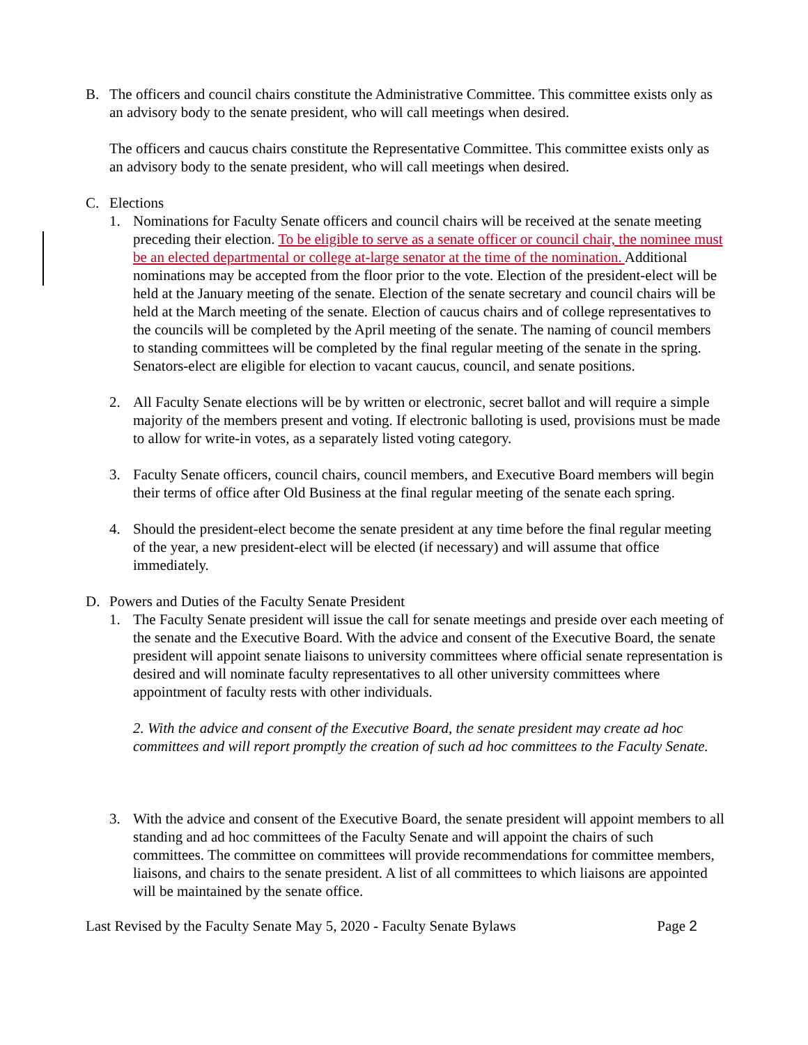B. The officers and council chairs constitute the Administrative Committee. This committee exists only as an advisory body to the senate president, who will call meetings when desired.
The officers and caucus chairs constitute the Representative Committee. This committee exists only as an advisory body to the senate president, who will call meetings when desired.
C. Elections
1. Nominations for Faculty Senate officers and council chairs will be received at the senate meeting preceding their election. To be eligible to serve as a senate officer or council chair, the nominee must be an elected departmental or college at-large senator at the time of the nomination. Additional nominations may be accepted from the floor prior to the vote. Election of the president-elect will be held at the January meeting of the senate. Election of the senate secretary and council chairs will be held at the March meeting of the senate. Election of caucus chairs and of college representatives to the councils will be completed by the April meeting of the senate. The naming of council members to standing committees will be completed by the final regular meeting of the senate in the spring. Senators-elect are eligible for election to vacant caucus, council, and senate positions.
2. All Faculty Senate elections will be by written or electronic, secret ballot and will require a simple majority of the members present and voting. If electronic balloting is used, provisions must be made to allow for write-in votes, as a separately listed voting category.
3. Faculty Senate officers, council chairs, council members, and Executive Board members will begin their terms of office after Old Business at the final regular meeting of the senate each spring.
4. Should the president-elect become the senate president at any time before the final regular meeting of the year, a new president-elect will be elected (if necessary) and will assume that office immediately.
D. Powers and Duties of the Faculty Senate President
1. The Faculty Senate president will issue the call for senate meetings and preside over each meeting of the senate and the Executive Board. With the advice and consent of the Executive Board, the senate president will appoint senate liaisons to university committees where official senate representation is desired and will nominate faculty representatives to all other university committees where appointment of faculty rests with other individuals.
2. With the advice and consent of the Executive Board, the senate president may create ad hoc committees and will report promptly the creation of such ad hoc committees to the Faculty Senate.
3. With the advice and consent of the Executive Board, the senate president will appoint members to all standing and ad hoc committees of the Faculty Senate and will appoint the chairs of such committees. The committee on committees will provide recommendations for committee members, liaisons, and chairs to the senate president. A list of all committees to which liaisons are appointed will be maintained by the senate office.
Last Revised by the Faculty Senate May 5, 2020 - Faculty Senate Bylaws Page 2